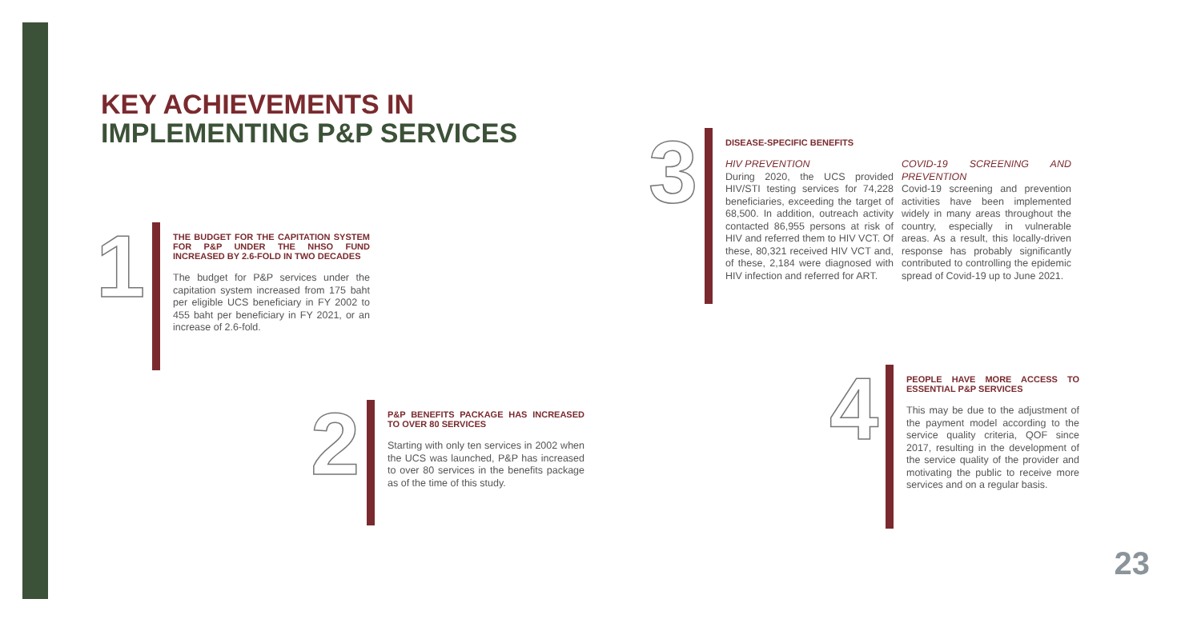KEY ACHIEVEMENTS IN
IMPLEMENTING P&P SERVICES
1
THE BUDGET FOR THE CAPITATION SYSTEM FOR P&P UNDER THE NHSO FUND INCREASED BY 2.6-FOLD IN TWO DECADES
The budget for P&P services under the capitation system increased from 175 baht per eligible UCS beneficiary in FY 2002 to 455 baht per beneficiary in FY 2021, or an increase of 2.6-fold.
2
P&P BENEFITS PACKAGE HAS INCREASED TO OVER 80 SERVICES
Starting with only ten services in 2002 when the UCS was launched, P&P has increased to over 80 services in the benefits package as of the time of this study.
3
DISEASE-SPECIFIC BENEFITS
HIV PREVENTION
During 2020, the UCS provided HIV/STI testing services for 74,228 beneficiaries, exceeding the target of 68,500. In addition, outreach activity contacted 86,955 persons at risk of HIV and referred them to HIV VCT. Of these, 80,321 received HIV VCT and, of these, 2,184 were diagnosed with HIV infection and referred for ART.
COVID-19 SCREENING AND PREVENTION
Covid-19 screening and prevention activities have been implemented widely in many areas throughout the country, especially in vulnerable areas. As a result, this locally-driven response has probably significantly contributed to controlling the epidemic spread of Covid-19 up to June 2021.
4
PEOPLE HAVE MORE ACCESS TO ESSENTIAL P&P SERVICES
This may be due to the adjustment of the payment model according to the service quality criteria, QOF since 2017, resulting in the development of the service quality of the provider and motivating the public to receive more services and on a regular basis.
23